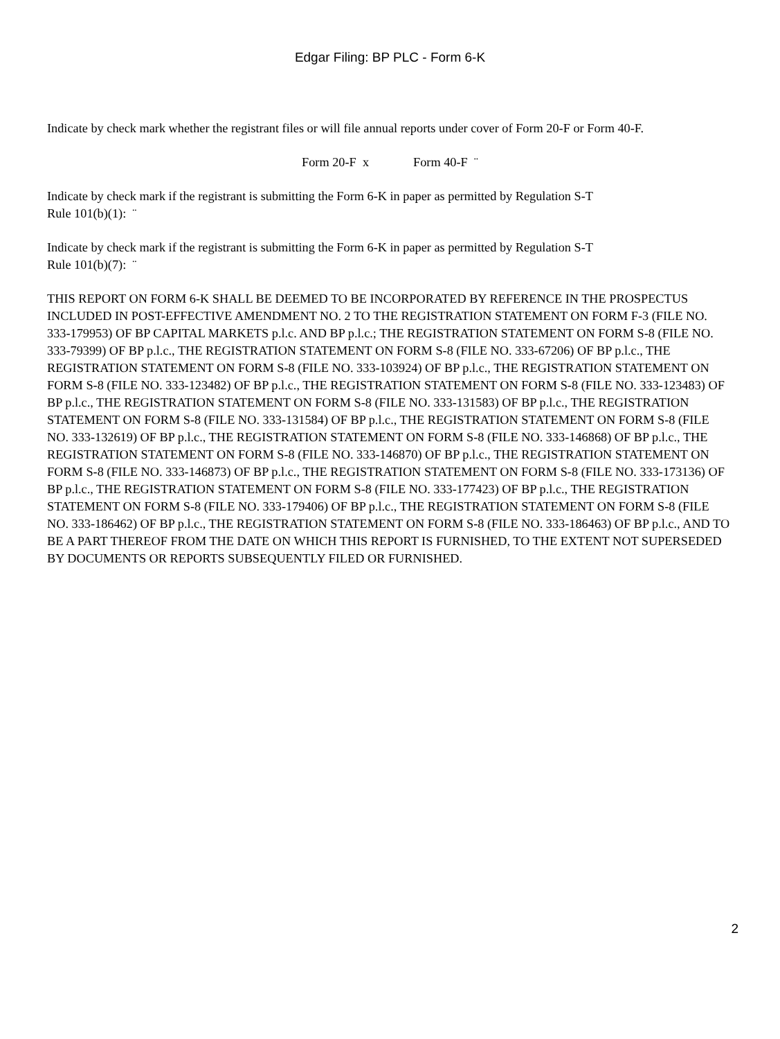Edgar Filing: BP PLC - Form 6-K
Indicate by check mark whether the registrant files or will file annual reports under cover of Form 20-F or Form 40-F.
Form 20-F x Form 40-F ¨
Indicate by check mark if the registrant is submitting the Form 6-K in paper as permitted by Regulation S-T
Rule 101(b)(1): ¨
Indicate by check mark if the registrant is submitting the Form 6-K in paper as permitted by Regulation S-T
Rule 101(b)(7): ¨
THIS REPORT ON FORM 6-K SHALL BE DEEMED TO BE INCORPORATED BY REFERENCE IN THE PROSPECTUS INCLUDED IN POST-EFFECTIVE AMENDMENT NO. 2 TO THE REGISTRATION STATEMENT ON FORM F-3 (FILE NO. 333-179953) OF BP CAPITAL MARKETS p.l.c. AND BP p.l.c.; THE REGISTRATION STATEMENT ON FORM S-8 (FILE NO. 333-79399) OF BP p.l.c., THE REGISTRATION STATEMENT ON FORM S-8 (FILE NO. 333-67206) OF BP p.l.c., THE REGISTRATION STATEMENT ON FORM S-8 (FILE NO. 333-103924) OF BP p.l.c., THE REGISTRATION STATEMENT ON FORM S-8 (FILE NO. 333-123482) OF BP p.l.c., THE REGISTRATION STATEMENT ON FORM S-8 (FILE NO. 333-123483) OF BP p.l.c., THE REGISTRATION STATEMENT ON FORM S-8 (FILE NO. 333-131583) OF BP p.l.c., THE REGISTRATION STATEMENT ON FORM S-8 (FILE NO. 333-131584) OF BP p.l.c., THE REGISTRATION STATEMENT ON FORM S-8 (FILE NO. 333-132619) OF BP p.l.c., THE REGISTRATION STATEMENT ON FORM S-8 (FILE NO. 333-146868) OF BP p.l.c., THE REGISTRATION STATEMENT ON FORM S-8 (FILE NO. 333-146870) OF BP p.l.c., THE REGISTRATION STATEMENT ON FORM S-8 (FILE NO. 333-146873) OF BP p.l.c., THE REGISTRATION STATEMENT ON FORM S-8 (FILE NO. 333-173136) OF BP p.l.c., THE REGISTRATION STATEMENT ON FORM S-8 (FILE NO. 333-177423) OF BP p.l.c., THE REGISTRATION STATEMENT ON FORM S-8 (FILE NO. 333-179406) OF BP p.l.c., THE REGISTRATION STATEMENT ON FORM S-8 (FILE NO. 333-186462) OF BP p.l.c., THE REGISTRATION STATEMENT ON FORM S-8 (FILE NO. 333-186463) OF BP p.l.c., AND TO BE A PART THEREOF FROM THE DATE ON WHICH THIS REPORT IS FURNISHED, TO THE EXTENT NOT SUPERSEDED BY DOCUMENTS OR REPORTS SUBSEQUENTLY FILED OR FURNISHED.
2